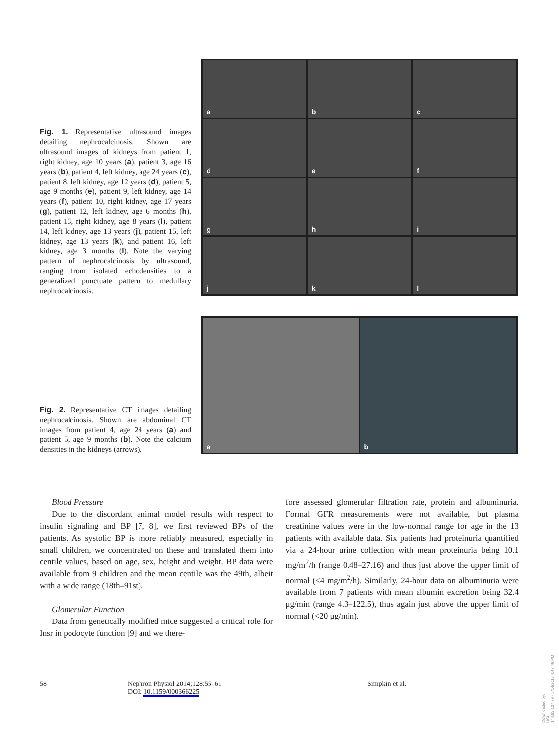Fig. 1. Representative ultrasound images detailing nephrocalcinosis. Shown are ultrasound images of kidneys from patient 1, right kidney, age 10 years (a), patient 3, age 16 years (b), patient 4, left kidney, age 24 years (c), patient 8, left kidney, age 12 years (d), patient 5, age 9 months (e), patient 9, left kidney, age 14 years (f), patient 10, right kidney, age 17 years (g), patient 12, left kidney, age 6 months (h), patient 13, right kidney, age 8 years (I), patient 14, left kidney, age 13 years (j), patient 15, left kidney, age 13 years (k), and patient 16, left kidney, age 3 months (l). Note the varying pattern of nephrocalcinosis by ultrasound, ranging from isolated echodensities to a generalized punctuate pattern to medullary nephrocalcinosis.
a
b
c
d
e
f
g
h
i
j
k
l
Fig. 2. Representative CT images detailing nephrocalcinosis. Shown are abdominal CT images from patient 4, age 24 years (a) and patient 5, age 9 months (b). Note the calcium densities in the kidneys (arrows).
a
b
Blood Pressure
Due to the discordant animal model results with respect to insulin signaling and BP [7, 8], we first reviewed BPs of the patients. As systolic BP is more reliably measured, especially in small children, we concentrated on these and translated them into centile values, based on age, sex, height and weight. BP data were available from 9 children and the mean centile was the 49th, albeit with a wide range (18th–91st).
Glomerular Function
Data from genetically modified mice suggested a critical role for Insr in podocyte function [9] and we there-
fore assessed glomerular filtration rate, protein and albuminuria. Formal GFR measurements were not available, but plasma creatinine values were in the low-normal range for age in the 13 patients with available data. Six patients had proteinuria quantified via a 24-hour urine collection with mean proteinuria being 10.1 mg/m<sup>2</sup>/h (range 0.48–27.16) and thus just above the upper limit of normal (<4 mg/m<sup>2</sup>/h). Similarly, 24-hour data on albuminuria were available from 7 patients with mean albumin excretion being 32.4 μg/min (range 4.3–122.5), thus again just above the upper limit of normal (<20 μg/min).
58 Nephron Physiol 2014;128:55–61
DOI: 10.1159/000366225
Simpkin et al.
Downloaded by:
UCL
144.82.107.79 - 5/14/2015 4:47:46 PM